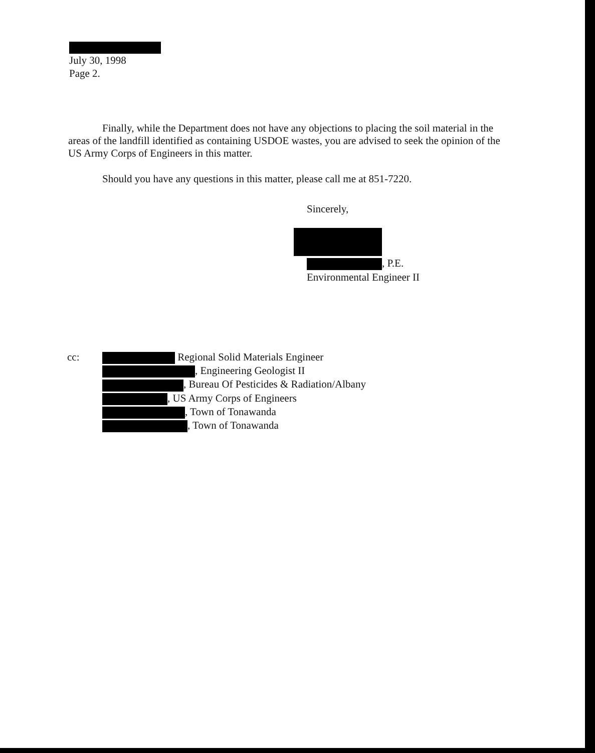July 30, 1998
Page 2.
Finally, while the Department does not have any objections to placing the soil material in the areas of the landfill identified as containing USDOE wastes, you are advised to seek the opinion of the US Army Corps of Engineers in this matter.
Should you have any questions in this matter, please call me at 851-7220.
Sincerely,
, P.E.
Environmental Engineer II
| cc: | Regional Solid Materials Engineer , Engineering Geologist II , Bureau Of Pesticides & Radiation/Albany , US Army Corps of Engineers , Town of Tonawanda , Town of Tonawanda |